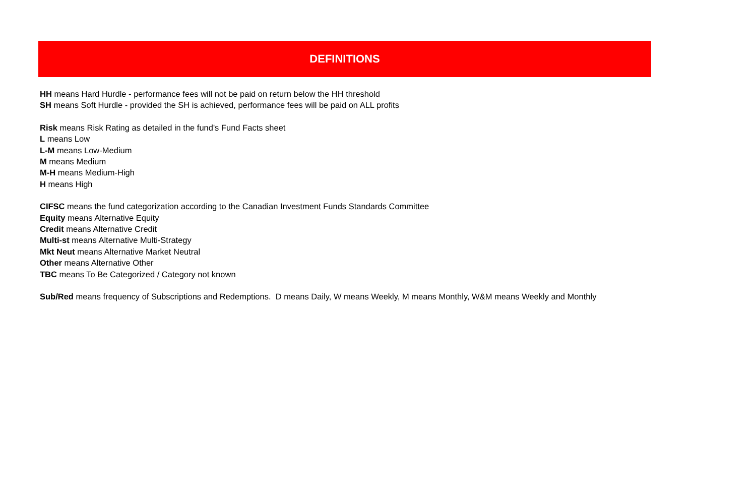DEFINITIONS
HH means Hard Hurdle - performance fees will not be paid on return below the HH threshold
SH means Soft Hurdle - provided the SH is achieved, performance fees will be paid on ALL profits
Risk means Risk Rating as detailed in the fund's Fund Facts sheet
L means Low
L-M means Low-Medium
M means Medium
M-H means Medium-High
H means High
CIFSC means the fund categorization according to the Canadian Investment Funds Standards Committee
Equity means Alternative Equity
Credit means Alternative Credit
Multi-st means Alternative Multi-Strategy
Mkt Neut means Alternative Market Neutral
Other means Alternative Other
TBC means To Be Categorized / Category not known
Sub/Red means frequency of Subscriptions and Redemptions. D means Daily, W means Weekly, M means Monthly, W&M means Weekly and Monthly